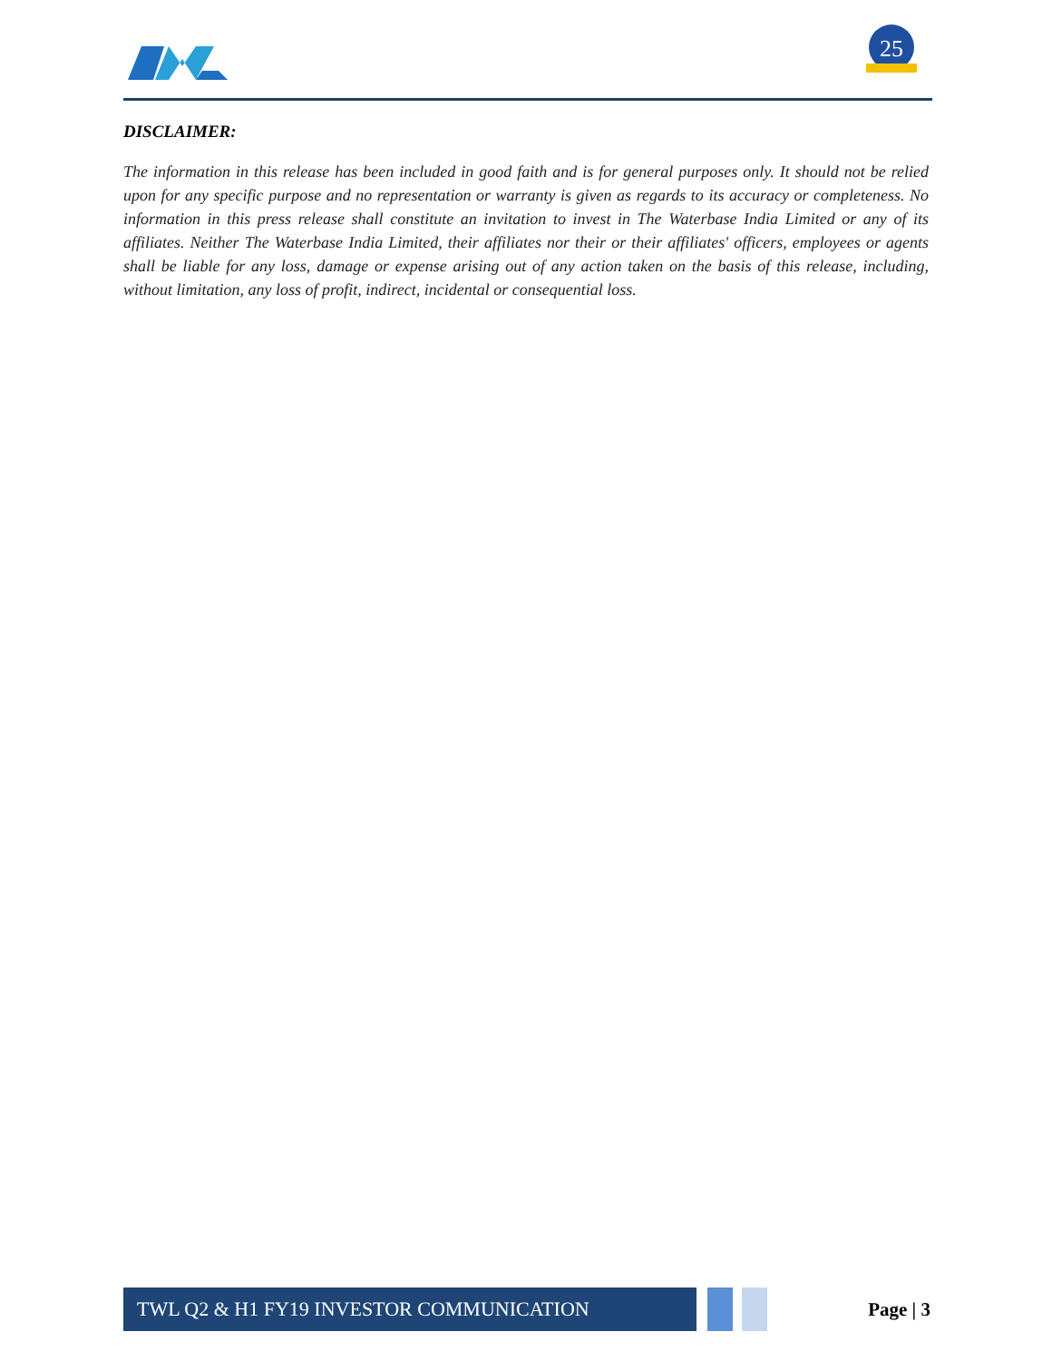25
DISCLAIMER:
The information in this release has been included in good faith and is for general purposes only. It should not be relied upon for any specific purpose and no representation or warranty is given as regards to its accuracy or completeness. No information in this press release shall constitute an invitation to invest in The Waterbase India Limited or any of its affiliates. Neither The Waterbase India Limited, their affiliates nor their or their affiliates' officers, employees or agents shall be liable for any loss, damage or expense arising out of any action taken on the basis of this release, including, without limitation, any loss of profit, indirect, incidental or consequential loss.
TWL Q2 & H1 FY19 INVESTOR COMMUNICATION
Page | 3